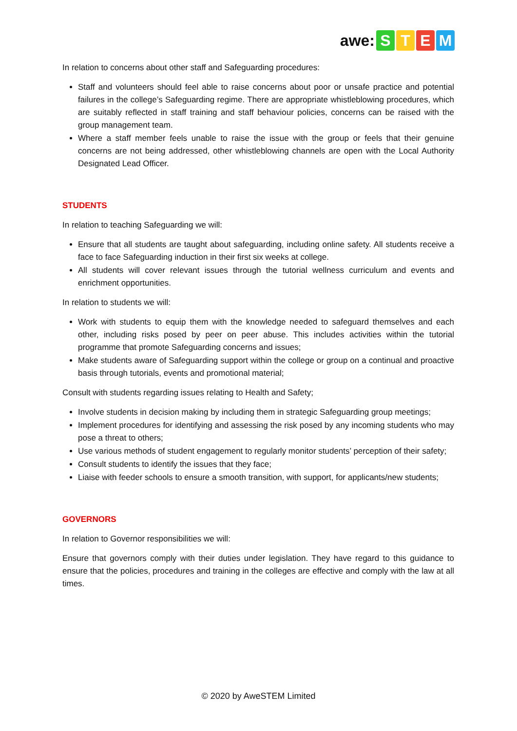awe: STEM
In relation to concerns about other staff and Safeguarding procedures:
Staff and volunteers should feel able to raise concerns about poor or unsafe practice and potential failures in the college’s Safeguarding regime. There are appropriate whistleblowing procedures, which are suitably reflected in staff training and staff behaviour policies, concerns can be raised with the group management team.
Where a staff member feels unable to raise the issue with the group or feels that their genuine concerns are not being addressed, other whistleblowing channels are open with the Local Authority Designated Lead Officer.
STUDENTS
In relation to teaching Safeguarding we will:
Ensure that all students are taught about safeguarding, including online safety. All students receive a face to face Safeguarding induction in their first six weeks at college.
All students will cover relevant issues through the tutorial wellness curriculum and events and enrichment opportunities.
In relation to students we will:
Work with students to equip them with the knowledge needed to safeguard themselves and each other, including risks posed by peer on peer abuse. This includes activities within the tutorial programme that promote Safeguarding concerns and issues;
Make students aware of Safeguarding support within the college or group on a continual and proactive basis through tutorials, events and promotional material;
Consult with students regarding issues relating to Health and Safety;
Involve students in decision making by including them in strategic Safeguarding group meetings;
Implement procedures for identifying and assessing the risk posed by any incoming students who may pose a threat to others;
Use various methods of student engagement to regularly monitor students’ perception of their safety;
Consult students to identify the issues that they face;
Liaise with feeder schools to ensure a smooth transition, with support, for applicants/new students;
GOVERNORS
In relation to Governor responsibilities we will:
Ensure that governors comply with their duties under legislation. They have regard to this guidance to ensure that the policies, procedures and training in the colleges are effective and comply with the law at all times.
© 2020 by AweSTEM Limited